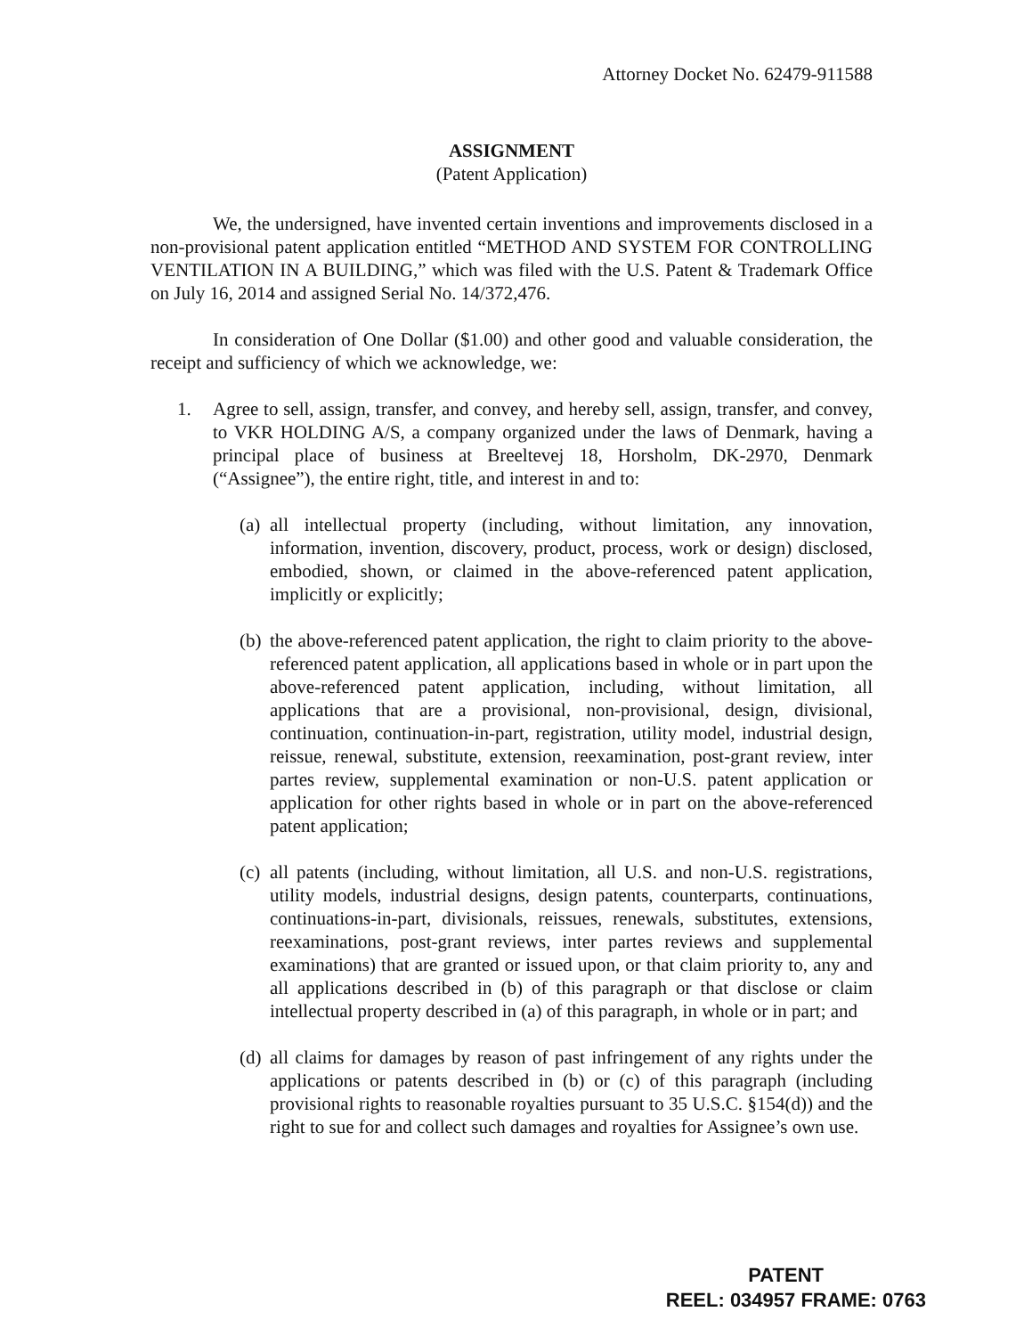Attorney Docket No. 62479-911588
ASSIGNMENT
(Patent Application)
We, the undersigned, have invented certain inventions and improvements disclosed in a non-provisional patent application entitled “METHOD AND SYSTEM FOR CONTROLLING VENTILATION IN A BUILDING,” which was filed with the U.S. Patent & Trademark Office on July 16, 2014 and assigned Serial No. 14/372,476.
In consideration of One Dollar ($1.00) and other good and valuable consideration, the receipt and sufficiency of which we acknowledge, we:
1. Agree to sell, assign, transfer, and convey, and hereby sell, assign, transfer, and convey, to VKR HOLDING A/S, a company organized under the laws of Denmark, having a principal place of business at Breeltevej 18, Horsholm, DK-2970, Denmark (“Assignee”), the entire right, title, and interest in and to:
(a) all intellectual property (including, without limitation, any innovation, information, invention, discovery, product, process, work or design) disclosed, embodied, shown, or claimed in the above-referenced patent application, implicitly or explicitly;
(b) the above-referenced patent application, the right to claim priority to the above-referenced patent application, all applications based in whole or in part upon the above-referenced patent application, including, without limitation, all applications that are a provisional, non-provisional, design, divisional, continuation, continuation-in-part, registration, utility model, industrial design, reissue, renewal, substitute, extension, reexamination, post-grant review, inter partes review, supplemental examination or non-U.S. patent application or application for other rights based in whole or in part on the above-referenced patent application;
(c) all patents (including, without limitation, all U.S. and non-U.S. registrations, utility models, industrial designs, design patents, counterparts, continuations, continuations-in-part, divisionals, reissues, renewals, substitutes, extensions, reexaminations, post-grant reviews, inter partes reviews and supplemental examinations) that are granted or issued upon, or that claim priority to, any and all applications described in (b) of this paragraph or that disclose or claim intellectual property described in (a) of this paragraph, in whole or in part; and
(d) all claims for damages by reason of past infringement of any rights under the applications or patents described in (b) or (c) of this paragraph (including provisional rights to reasonable royalties pursuant to 35 U.S.C. §154(d)) and the right to sue for and collect such damages and royalties for Assignee’s own use.
PATENT
REEL: 034957 FRAME: 0763